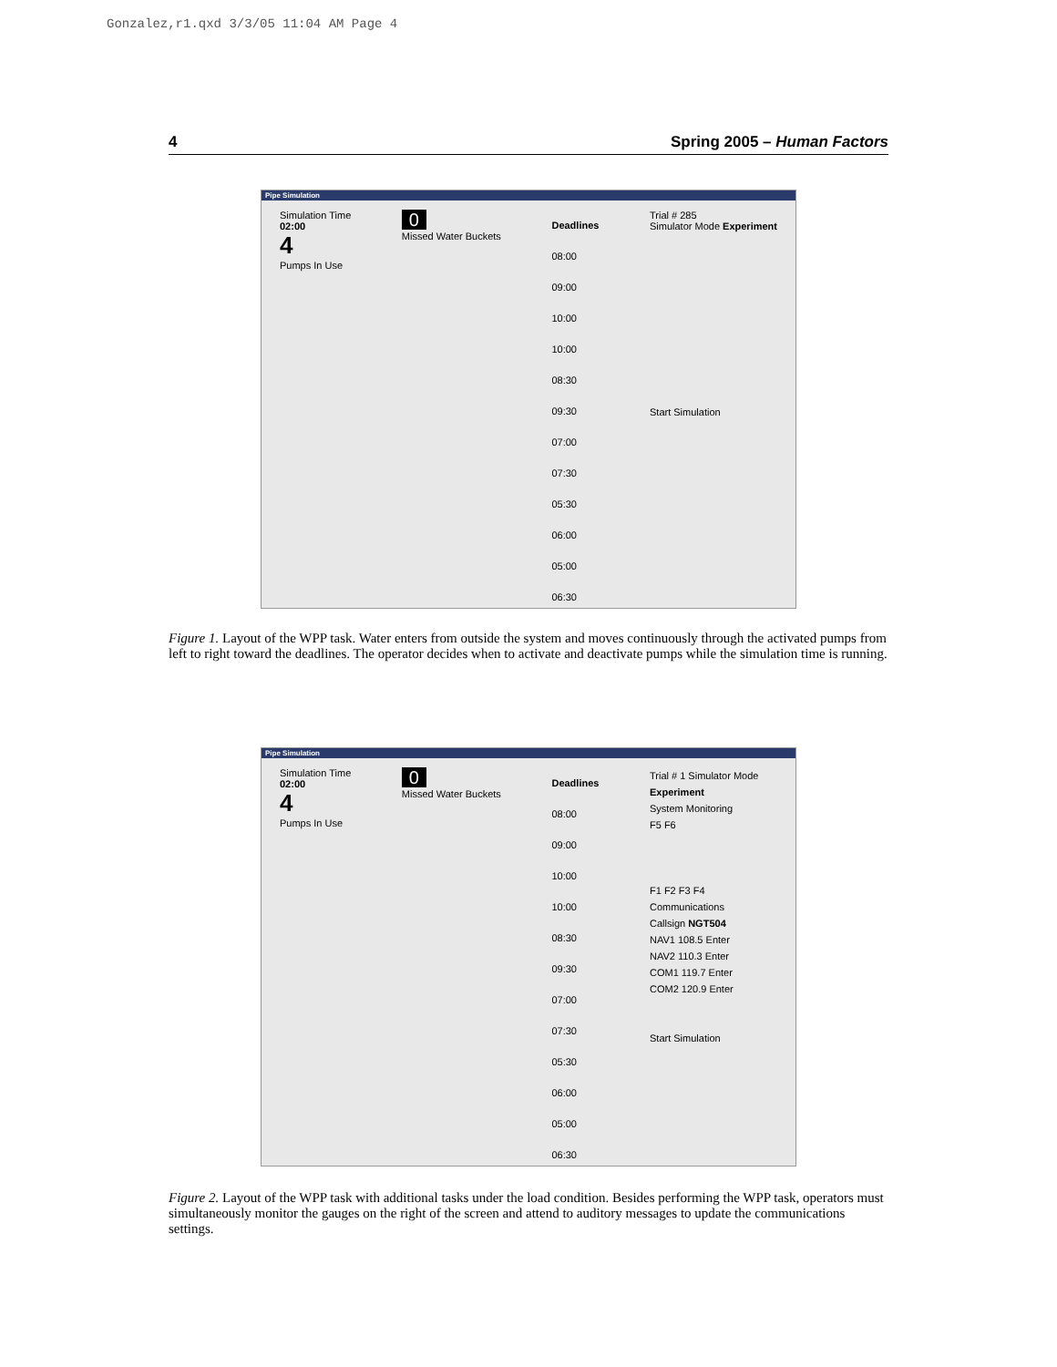Gonzalez,r1.qxd 3/3/05 11:04 AM Page 4
4 Spring 2005 – Human Factors
Pipe Simulation
Simulation Time
02:00
4
Pumps In Use
0
Missed Water Buckets
Deadlines
08:00
09:00
10:00
10:00
08:30
09:30
07:00
07:30
05:30
06:00
05:00
06:30
Trial # 285
Simulator Mode Experiment
Start Simulation
Figure 1. Layout of the WPP task. Water enters from outside the system and moves continuously through the activated pumps from left to right toward the deadlines. The operator decides when to activate and deactivate pumps while the simulation time is running.
Pipe Simulation
Simulation Time
02:00
4
Pumps In Use
0
Missed Water Buckets
Deadlines
08:00
09:00
10:00
10:00
08:30
09:30
07:00
07:30
05:30
06:00
05:00
06:30
Trial # 1 Simulator Mode Experiment
System Monitoring
F5 F6
F1 F2 F3 F4
Communications
Callsign NGT504
NAV1 108.5 Enter
NAV2 110.3 Enter
COM1 119.7 Enter
COM2 120.9 Enter
Start Simulation
Figure 2. Layout of the WPP task with additional tasks under the load condition. Besides performing the WPP task, operators must simultaneously monitor the gauges on the right of the screen and attend to auditory messages to update the communications settings.